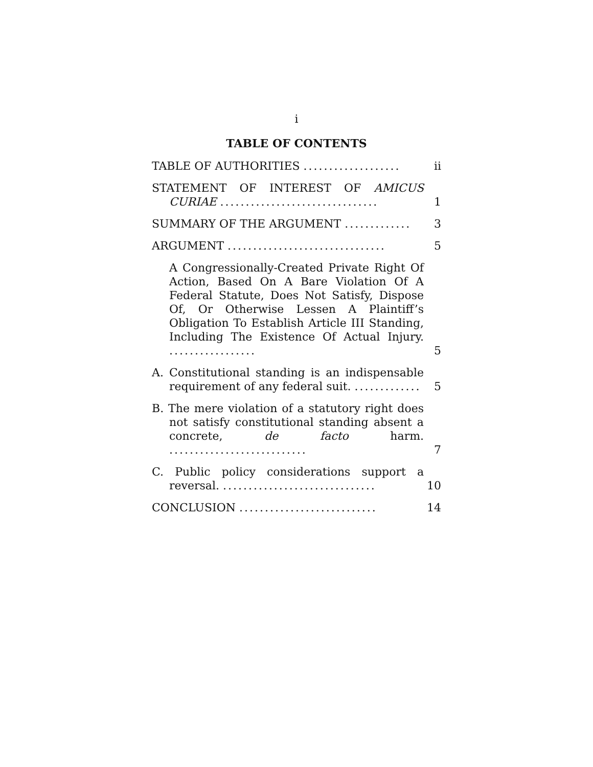i
TABLE OF CONTENTS
TABLE OF AUTHORITIES ...................
ii
STATEMENT OF INTEREST OF AMICUS CURIAE ...............................
1
SUMMARY OF THE ARGUMENT .............
3
ARGUMENT ...............................
5
A Congressionally-Created Private Right Of Action, Based On A Bare Violation Of A Federal Statute, Does Not Satisfy, Dispose Of, Or Otherwise Lessen A Plaintiff’s Obligation To Establish Article III Standing, Including The Existence Of Actual Injury. .................
5
A. Constitutional standing is an indispensable requirement of any federal suit. .............
5
B. The mere violation of a statutory right does not satisfy constitutional standing absent a concrete, de facto harm. ...........................
7
C. Public policy considerations support a reversal. ..............................
10
CONCLUSION ...........................
14